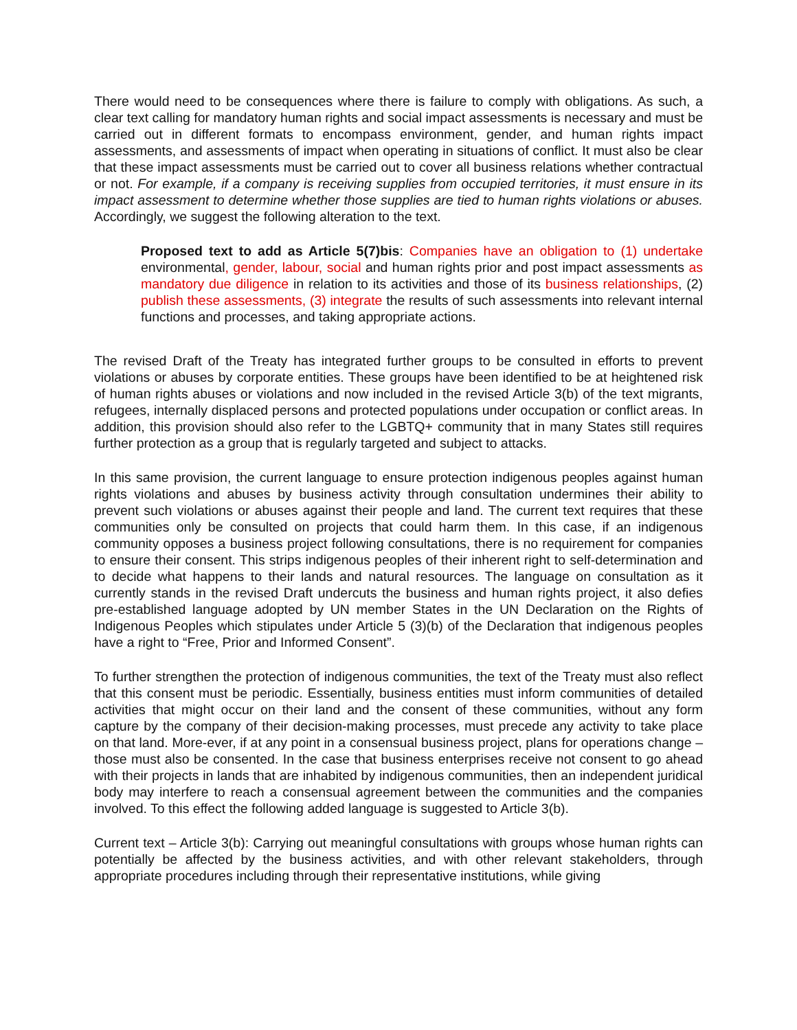There would need to be consequences where there is failure to comply with obligations. As such, a clear text calling for mandatory human rights and social impact assessments is necessary and must be carried out in different formats to encompass environment, gender, and human rights impact assessments, and assessments of impact when operating in situations of conflict. It must also be clear that these impact assessments must be carried out to cover all business relations whether contractual or not. For example, if a company is receiving supplies from occupied territories, it must ensure in its impact assessment to determine whether those supplies are tied to human rights violations or abuses. Accordingly, we suggest the following alteration to the text.
Proposed text to add as Article 5(7)bis: Companies have an obligation to (1) undertake environmental, gender, labour, social and human rights prior and post impact assessments as mandatory due diligence in relation to its activities and those of its business relationships, (2) publish these assessments, (3) integrate the results of such assessments into relevant internal functions and processes, and taking appropriate actions.
The revised Draft of the Treaty has integrated further groups to be consulted in efforts to prevent violations or abuses by corporate entities. These groups have been identified to be at heightened risk of human rights abuses or violations and now included in the revised Article 3(b) of the text migrants, refugees, internally displaced persons and protected populations under occupation or conflict areas. In addition, this provision should also refer to the LGBTQ+ community that in many States still requires further protection as a group that is regularly targeted and subject to attacks.
In this same provision, the current language to ensure protection indigenous peoples against human rights violations and abuses by business activity through consultation undermines their ability to prevent such violations or abuses against their people and land. The current text requires that these communities only be consulted on projects that could harm them. In this case, if an indigenous community opposes a business project following consultations, there is no requirement for companies to ensure their consent. This strips indigenous peoples of their inherent right to self-determination and to decide what happens to their lands and natural resources. The language on consultation as it currently stands in the revised Draft undercuts the business and human rights project, it also defies pre-established language adopted by UN member States in the UN Declaration on the Rights of Indigenous Peoples which stipulates under Article 5 (3)(b) of the Declaration that indigenous peoples have a right to “Free, Prior and Informed Consent”.
To further strengthen the protection of indigenous communities, the text of the Treaty must also reflect that this consent must be periodic. Essentially, business entities must inform communities of detailed activities that might occur on their land and the consent of these communities, without any form capture by the company of their decision-making processes, must precede any activity to take place on that land. More-ever, if at any point in a consensual business project, plans for operations change – those must also be consented. In the case that business enterprises receive not consent to go ahead with their projects in lands that are inhabited by indigenous communities, then an independent juridical body may interfere to reach a consensual agreement between the communities and the companies involved. To this effect the following added language is suggested to Article 3(b).
Current text – Article 3(b): Carrying out meaningful consultations with groups whose human rights can potentially be affected by the business activities, and with other relevant stakeholders, through appropriate procedures including through their representative institutions, while giving